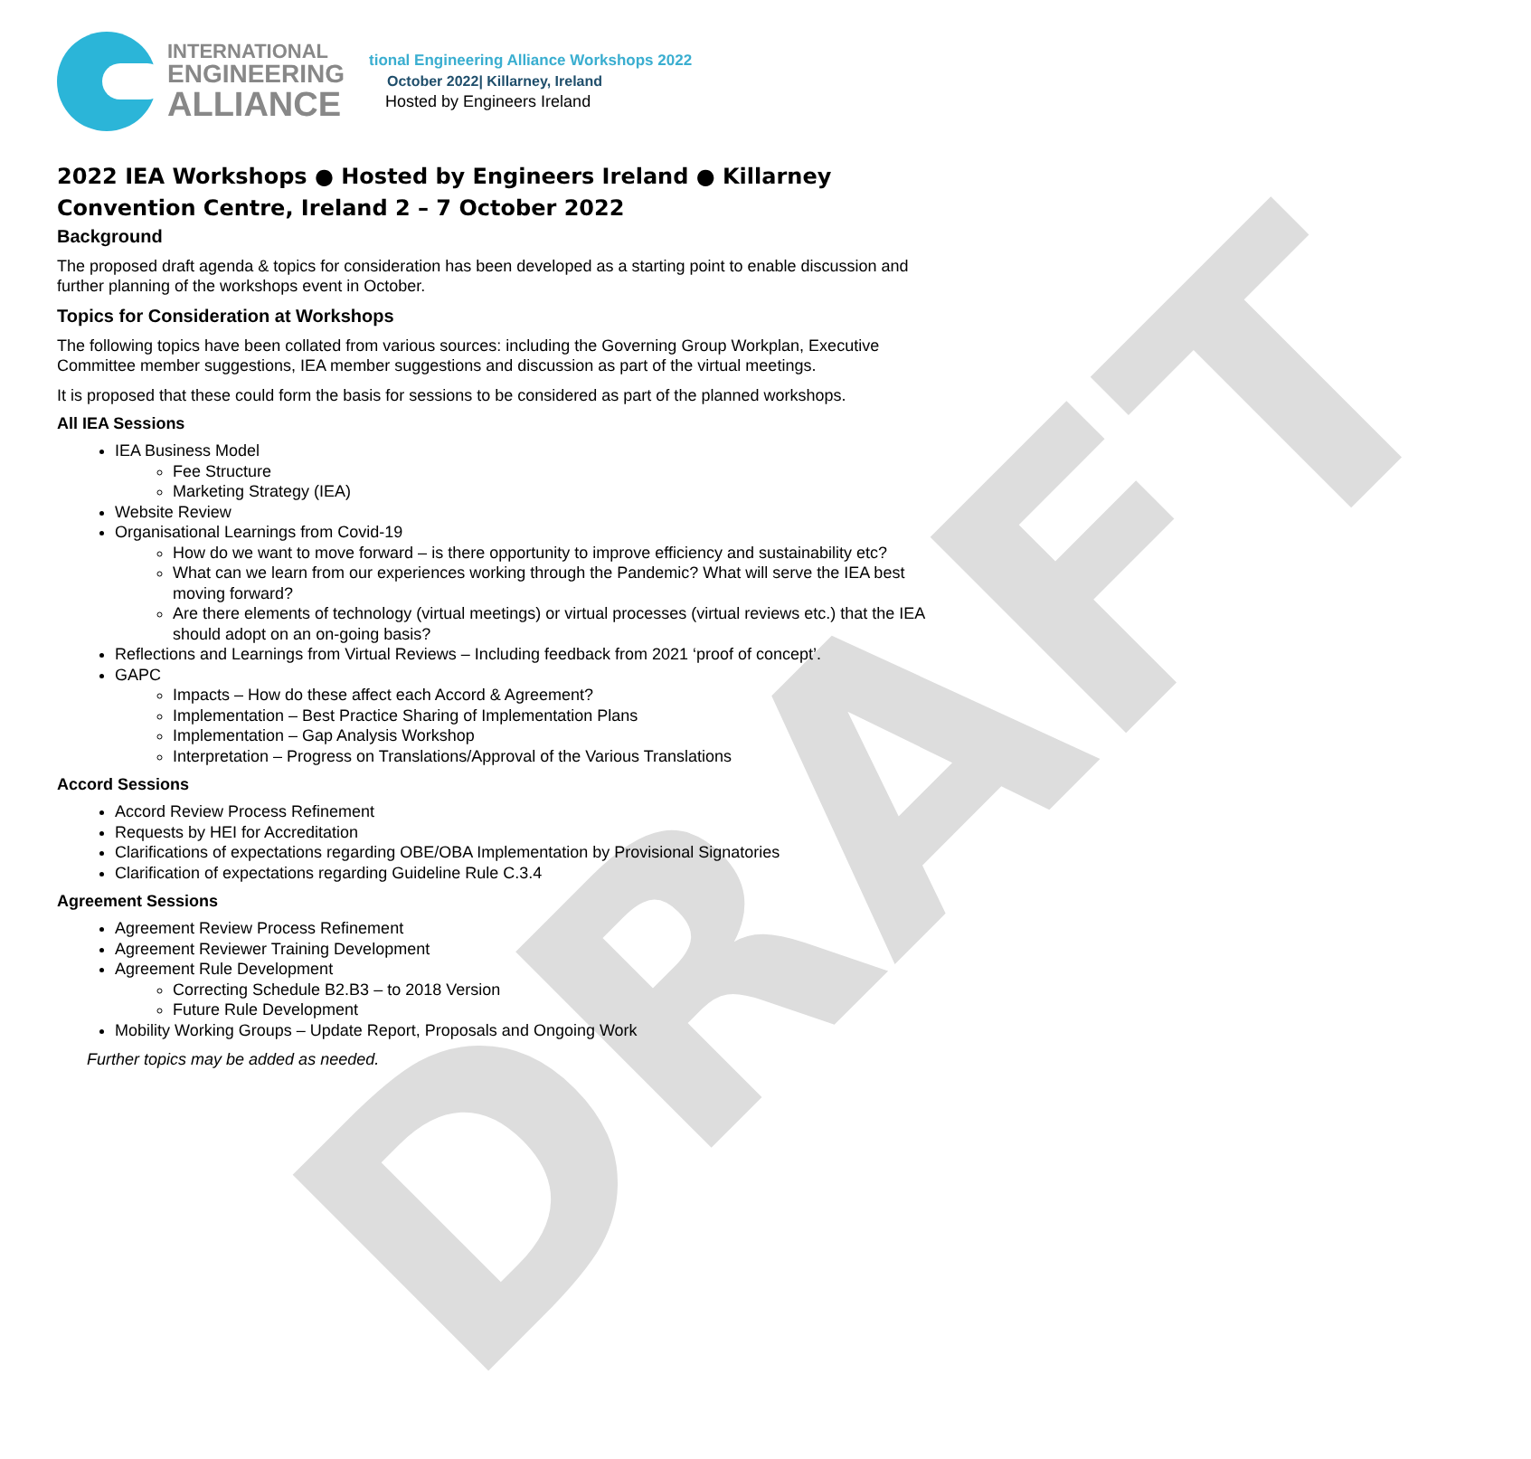DRAFT
INTERNATIONAL
ENGINEERING
ALLIANCE
tional Engineering Alliance Workshops 2022
October 2022| Killarney, Ireland
Hosted by Engineers Ireland
2022 IEA Workshops ● Hosted by Engineers Ireland ● Killarney Convention Centre, Ireland 2 – 7 October 2022
Background
The proposed draft agenda & topics for consideration has been developed as a starting point to enable discussion and further planning of the workshops event in October.
Topics for Consideration at Workshops
The following topics have been collated from various sources: including the Governing Group Workplan, Executive Committee member suggestions, IEA member suggestions and discussion as part of the virtual meetings.
It is proposed that these could form the basis for sessions to be considered as part of the planned workshops.
All IEA Sessions
IEA Business Model
Fee Structure
Marketing Strategy (IEA)
Website Review
Organisational Learnings from Covid-19
How do we want to move forward – is there opportunity to improve efficiency and sustainability etc?
What can we learn from our experiences working through the Pandemic? What will serve the IEA best moving forward?
Are there elements of technology (virtual meetings) or virtual processes (virtual reviews etc.) that the IEA should adopt on an on-going basis?
Reflections and Learnings from Virtual Reviews – Including feedback from 2021 ‘proof of concept’.
GAPC
Impacts – How do these affect each Accord & Agreement?
Implementation – Best Practice Sharing of Implementation Plans
Implementation – Gap Analysis Workshop
Interpretation – Progress on Translations/Approval of the Various Translations
Accord Sessions
Accord Review Process Refinement
Requests by HEI for Accreditation
Clarifications of expectations regarding OBE/OBA Implementation by Provisional Signatories
Clarification of expectations regarding Guideline Rule C.3.4
Agreement Sessions
Agreement Review Process Refinement
Agreement Reviewer Training Development
Agreement Rule Development
Correcting Schedule B2.B3 – to 2018 Version
Future Rule Development
Mobility Working Groups – Update Report, Proposals and Ongoing Work
Further topics may be added as needed.